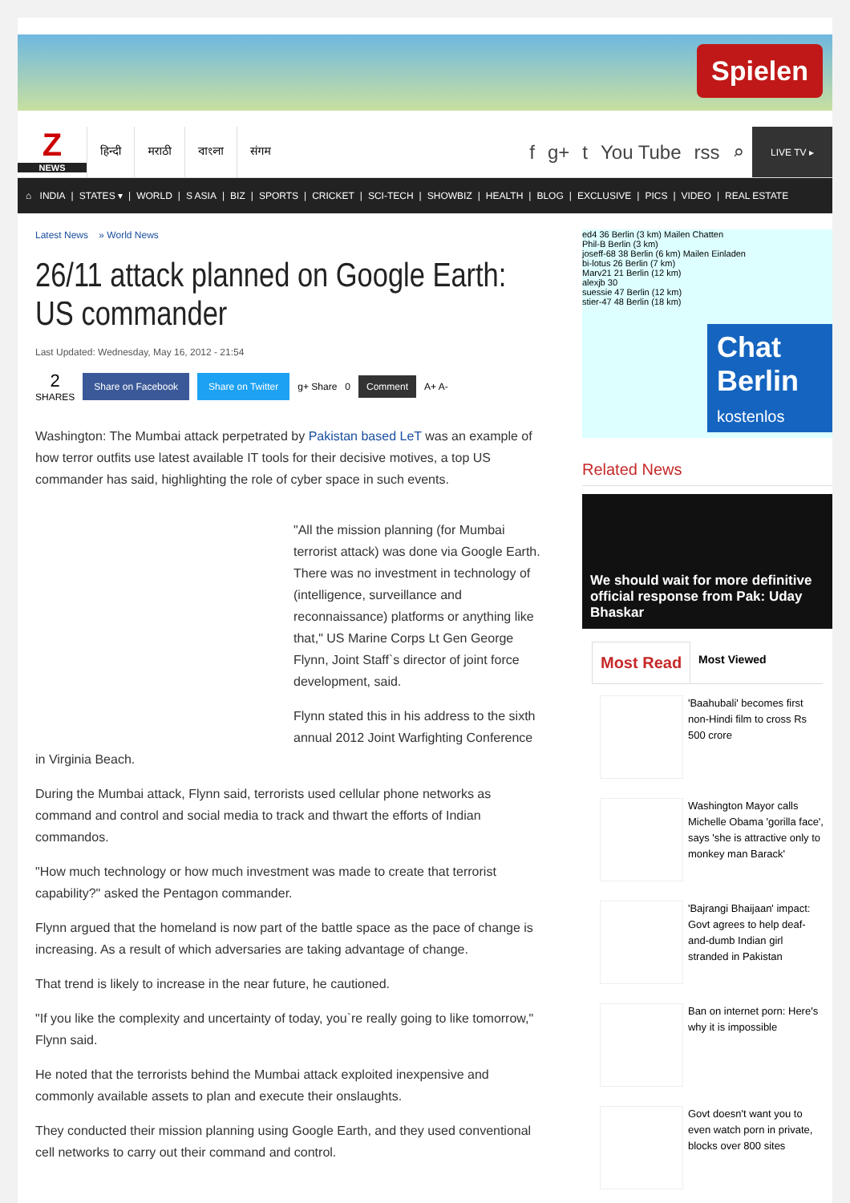Spielen
Z
NEWS
हिन्दी मराठी বাংলা संगम
f g+ t You Tube rss ⌕
LIVE TV ▸
⌂ INDIA | STATES ▾ | WORLD | S ASIA | BIZ | SPORTS | CRICKET | SCI-TECH | SHOWBIZ | HEALTH | BLOG | EXCLUSIVE | PICS | VIDEO | REAL ESTATE
Latest News » World News
26/11 attack planned on Google Earth: US commander
Last Updated: Wednesday, May 16, 2012 - 21:54
2
SHARES
Share on Facebook Share on Twitter g+ Share 0 Comment A+ A-
Washington: The Mumbai attack perpetrated by Pakistan based LeT was an example of how terror outfits use latest available IT tools for their decisive motives, a top US commander has said, highlighting the role of cyber space in such events.
"All the mission planning (for Mumbai terrorist attack) was done via Google Earth. There was no investment in technology of (intelligence, surveillance and reconnaissance) platforms or anything like that," US Marine Corps Lt Gen George Flynn, Joint Staff`s director of joint force development, said.
Flynn stated this in his address to the sixth annual 2012 Joint Warfighting Conference
in Virginia Beach.
During the Mumbai attack, Flynn said, terrorists used cellular phone networks as command and control and social media to track and thwart the efforts of Indian commandos.
"How much technology or how much investment was made to create that terrorist capability?" asked the Pentagon commander.
Flynn argued that the homeland is now part of the battle space as the pace of change is increasing. As a result of which adversaries are taking advantage of change.
That trend is likely to increase in the near future, he cautioned.
"If you like the complexity and uncertainty of today, you`re really going to like tomorrow," Flynn said.
He noted that the terrorists behind the Mumbai attack exploited inexpensive and commonly available assets to plan and execute their onslaughts.
They conducted their mission planning using Google Earth, and they used conventional cell networks to carry out their command and control.
ed4 36 Berlin (3 km) Mailen Chatten
Phil-B Berlin (3 km)
joseff-68 38 Berlin (6 km) Mailen Einladen
bi-lotus 26 Berlin (7 km)
Marv21 21 Berlin (12 km)
alexjb 30
suessie 47 Berlin (12 km)
stier-47 48 Berlin (18 km)
Chat Berlin
kostenlos
Related News
We should wait for more definitive official response from Pak: Uday Bhaskar
Most Read
Most Viewed
'Baahubali' becomes first non-Hindi film to cross Rs 500 crore
Washington Mayor calls Michelle Obama 'gorilla face', says 'she is attractive only to monkey man Barack'
'Bajrangi Bhaijaan' impact: Govt agrees to help deaf-and-dumb Indian girl stranded in Pakistan
Ban on internet porn: Here's why it is impossible
Govt doesn't want you to even watch porn in private, blocks over 800 sites